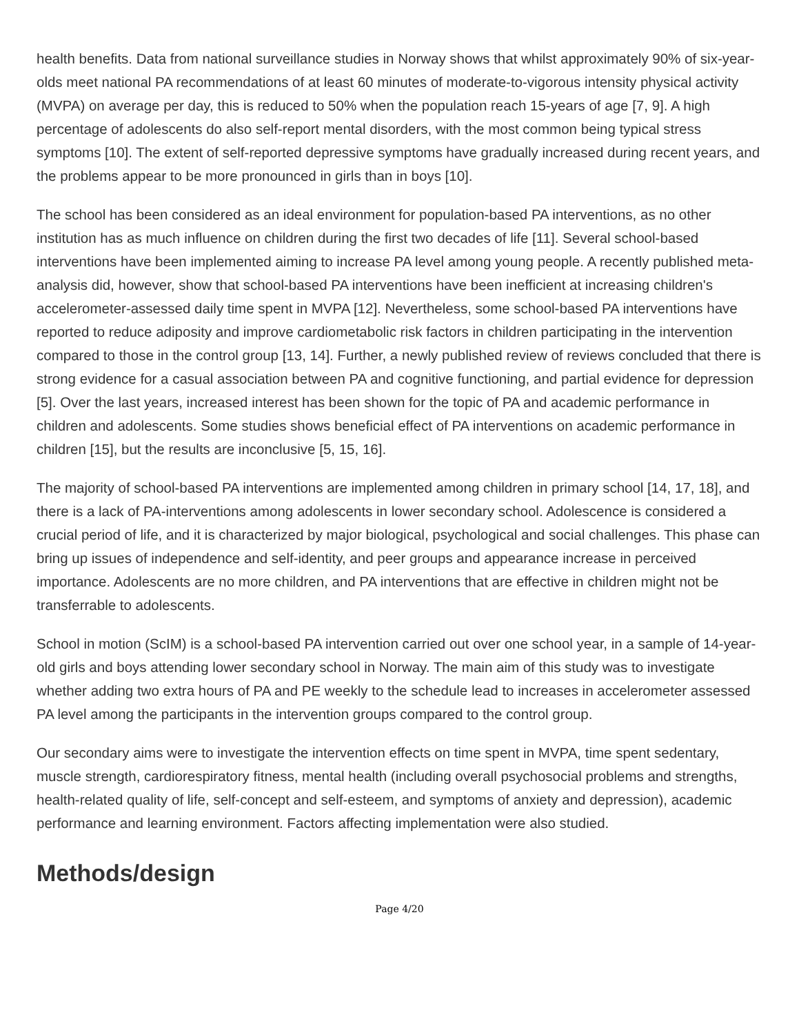health benefits. Data from national surveillance studies in Norway shows that whilst approximately 90% of six-year-olds meet national PA recommendations of at least 60 minutes of moderate-to-vigorous intensity physical activity (MVPA) on average per day, this is reduced to 50% when the population reach 15-years of age [7, 9]. A high percentage of adolescents do also self-report mental disorders, with the most common being typical stress symptoms [10]. The extent of self-reported depressive symptoms have gradually increased during recent years, and the problems appear to be more pronounced in girls than in boys [10].
The school has been considered as an ideal environment for population-based PA interventions, as no other institution has as much influence on children during the first two decades of life [11]. Several school-based interventions have been implemented aiming to increase PA level among young people. A recently published meta-analysis did, however, show that school-based PA interventions have been inefficient at increasing children's accelerometer-assessed daily time spent in MVPA [12]. Nevertheless, some school-based PA interventions have reported to reduce adiposity and improve cardiometabolic risk factors in children participating in the intervention compared to those in the control group [13, 14]. Further, a newly published review of reviews concluded that there is strong evidence for a casual association between PA and cognitive functioning, and partial evidence for depression [5]. Over the last years, increased interest has been shown for the topic of PA and academic performance in children and adolescents. Some studies shows beneficial effect of PA interventions on academic performance in children [15], but the results are inconclusive [5, 15, 16].
The majority of school-based PA interventions are implemented among children in primary school [14, 17, 18], and there is a lack of PA-interventions among adolescents in lower secondary school. Adolescence is considered a crucial period of life, and it is characterized by major biological, psychological and social challenges. This phase can bring up issues of independence and self-identity, and peer groups and appearance increase in perceived importance. Adolescents are no more children, and PA interventions that are effective in children might not be transferrable to adolescents.
School in motion (ScIM) is a school-based PA intervention carried out over one school year, in a sample of 14-year-old girls and boys attending lower secondary school in Norway. The main aim of this study was to investigate whether adding two extra hours of PA and PE weekly to the schedule lead to increases in accelerometer assessed PA level among the participants in the intervention groups compared to the control group.
Our secondary aims were to investigate the intervention effects on time spent in MVPA, time spent sedentary, muscle strength, cardiorespiratory fitness, mental health (including overall psychosocial problems and strengths, health-related quality of life, self-concept and self-esteem, and symptoms of anxiety and depression), academic performance and learning environment. Factors affecting implementation were also studied.
Methods/design
Page 4/20